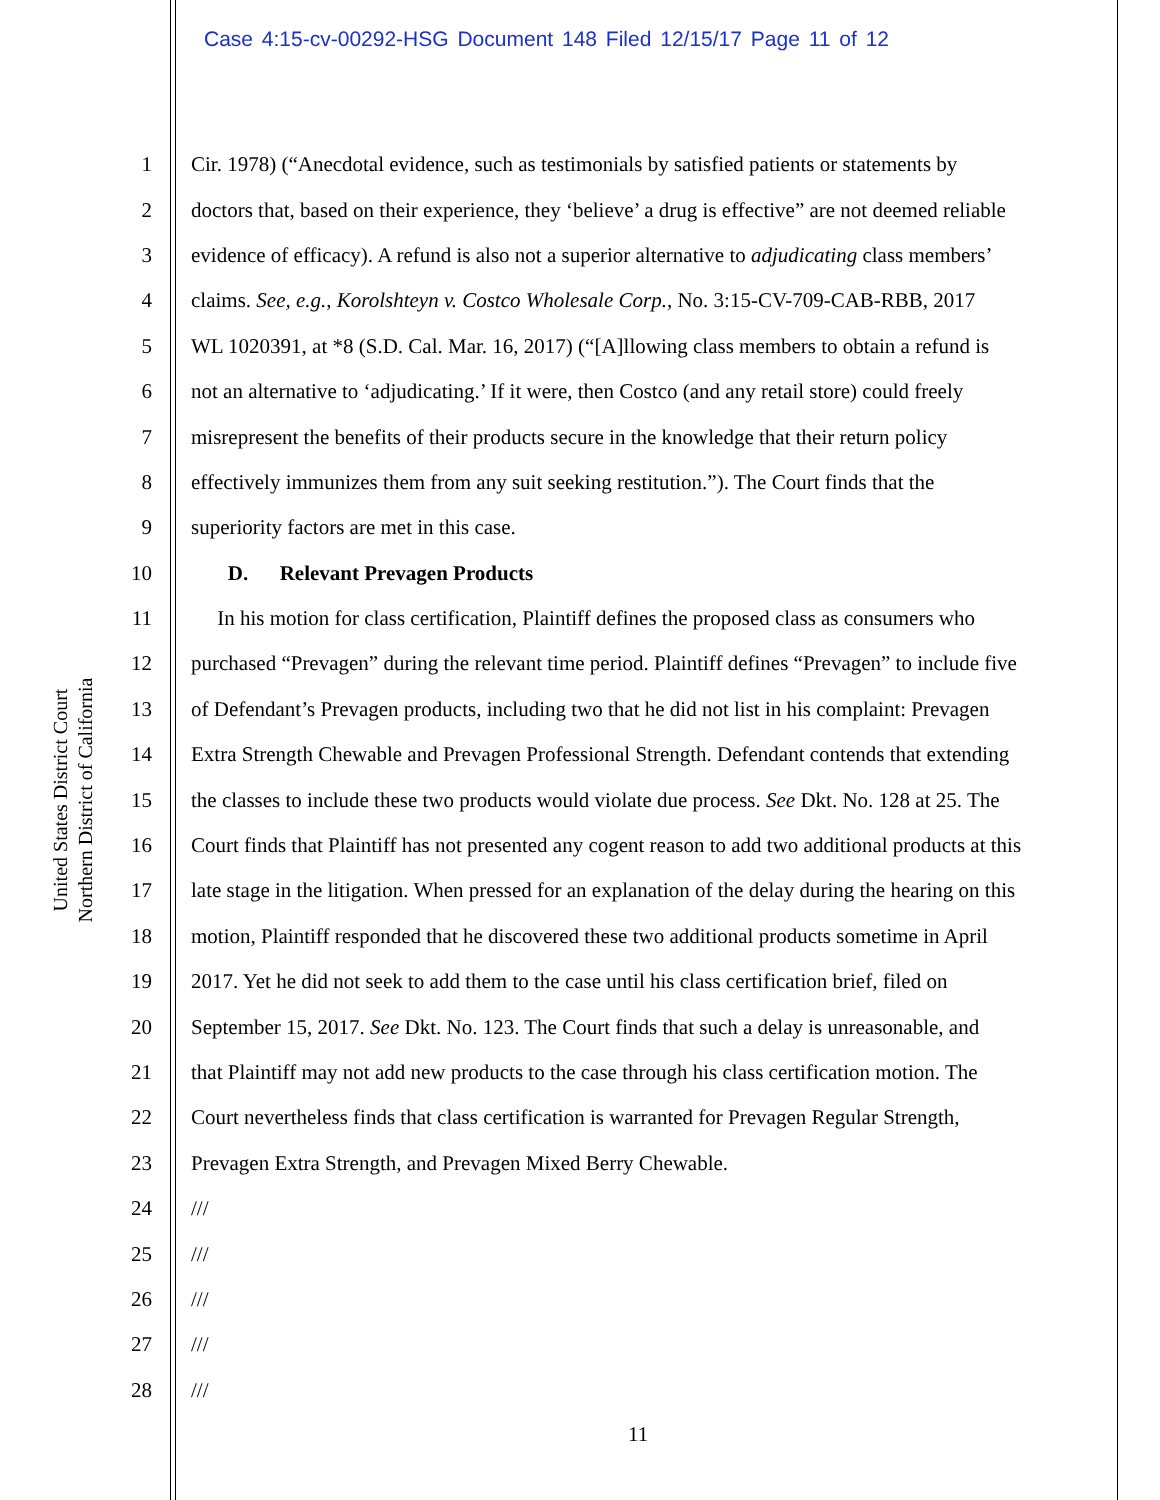Case 4:15-cv-00292-HSG Document 148 Filed 12/15/17 Page 11 of 12
United States District Court
Northern District of California
1 Cir. 1978) (“Anecdotal evidence, such as testimonials by satisfied patients or statements by
2 doctors that, based on their experience, they ‘believe’ a drug is effective” are not deemed reliable
3 evidence of efficacy). A refund is also not a superior alternative to adjudicating class members’
4 claims. See, e.g., Korolshteyn v. Costco Wholesale Corp., No. 3:15-CV-709-CAB-RBB, 2017
5 WL 1020391, at *8 (S.D. Cal. Mar. 16, 2017) (“[A]llowing class members to obtain a refund is
6 not an alternative to ‘adjudicating.’ If it were, then Costco (and any retail store) could freely
7 misrepresent the benefits of their products secure in the knowledge that their return policy
8 effectively immunizes them from any suit seeking restitution.”). The Court finds that the
9 superiority factors are met in this case.
10 D. Relevant Prevagen Products
11 In his motion for class certification, Plaintiff defines the proposed class as consumers who
12 purchased “Prevagen” during the relevant time period. Plaintiff defines “Prevagen” to include five
13 of Defendant’s Prevagen products, including two that he did not list in his complaint: Prevagen
14 Extra Strength Chewable and Prevagen Professional Strength. Defendant contends that extending
15 the classes to include these two products would violate due process. See Dkt. No. 128 at 25. The
16 Court finds that Plaintiff has not presented any cogent reason to add two additional products at this
17 late stage in the litigation. When pressed for an explanation of the delay during the hearing on this
18 motion, Plaintiff responded that he discovered these two additional products sometime in April
19 2017. Yet he did not seek to add them to the case until his class certification brief, filed on
20 September 15, 2017. See Dkt. No. 123. The Court finds that such a delay is unreasonable, and
21 that Plaintiff may not add new products to the case through his class certification motion. The
22 Court nevertheless finds that class certification is warranted for Prevagen Regular Strength,
23 Prevagen Extra Strength, and Prevagen Mixed Berry Chewable.
24 ///
25 ///
26 ///
27 ///
28 ///
11